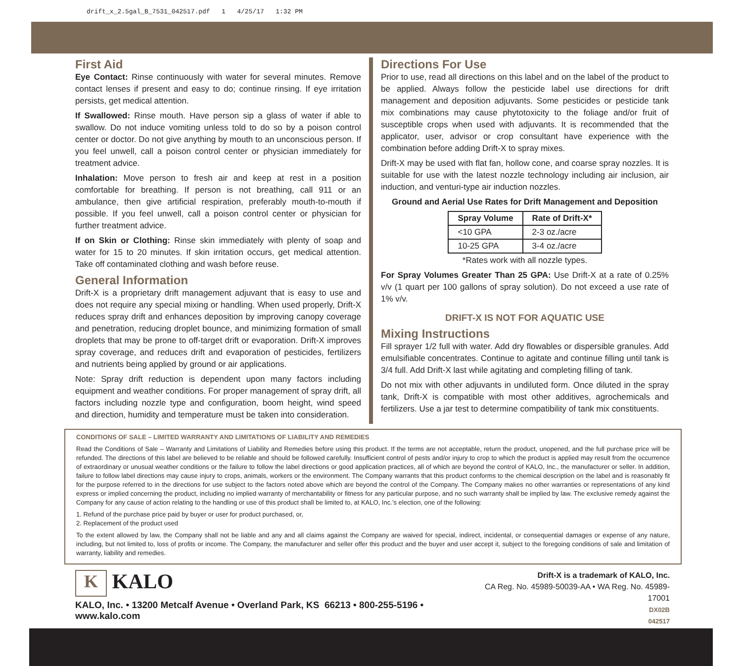drift_x_2.5gal_B_7531_042517.pdf 1 4/25/17 1:32 PM
First Aid
Eye Contact: Rinse continuously with water for several minutes. Remove contact lenses if present and easy to do; continue rinsing. If eye irritation persists, get medical attention.
If Swallowed: Rinse mouth. Have person sip a glass of water if able to swallow. Do not induce vomiting unless told to do so by a poison control center or doctor. Do not give anything by mouth to an unconscious person. If you feel unwell, call a poison control center or physician immediately for treatment advice.
Inhalation: Move person to fresh air and keep at rest in a position comfortable for breathing. If person is not breathing, call 911 or an ambulance, then give artificial respiration, preferably mouth-to-mouth if possible. If you feel unwell, call a poison control center or physician for further treatment advice.
If on Skin or Clothing: Rinse skin immediately with plenty of soap and water for 15 to 20 minutes. If skin irritation occurs, get medical attention. Take off contaminated clothing and wash before reuse.
General Information
Drift-X is a proprietary drift management adjuvant that is easy to use and does not require any special mixing or handling. When used properly, Drift-X reduces spray drift and enhances deposition by improving canopy coverage and penetration, reducing droplet bounce, and minimizing formation of small droplets that may be prone to off-target drift or evaporation. Drift-X improves spray coverage, and reduces drift and evaporation of pesticides, fertilizers and nutrients being applied by ground or air applications.
Note: Spray drift reduction is dependent upon many factors including equipment and weather conditions. For proper management of spray drift, all factors including nozzle type and configuration, boom height, wind speed and direction, humidity and temperature must be taken into consideration.
Directions For Use
Prior to use, read all directions on this label and on the label of the product to be applied. Always follow the pesticide label use directions for drift management and deposition adjuvants. Some pesticides or pesticide tank mix combinations may cause phytotoxicity to the foliage and/or fruit of susceptible crops when used with adjuvants. It is recommended that the applicator, user, advisor or crop consultant have experience with the combination before adding Drift-X to spray mixes.
Drift-X may be used with flat fan, hollow cone, and coarse spray nozzles. It is suitable for use with the latest nozzle technology including air inclusion, air induction, and venturi-type air induction nozzles.
Ground and Aerial Use Rates for Drift Management and Deposition
| Spray Volume | Rate of Drift-X* |
| --- | --- |
| <10 GPA | 2-3 oz./acre |
| 10-25 GPA | 3-4 oz./acre |
*Rates work with all nozzle types.
For Spray Volumes Greater Than 25 GPA: Use Drift-X at a rate of 0.25% v/v (1 quart per 100 gallons of spray solution). Do not exceed a use rate of 1% v/v.
DRIFT-X IS NOT FOR AQUATIC USE
Mixing Instructions
Fill sprayer 1/2 full with water. Add dry flowables or dispersible granules. Add emulsifiable concentrates. Continue to agitate and continue filling until tank is 3/4 full. Add Drift-X last while agitating and completing filling of tank.
Do not mix with other adjuvants in undiluted form. Once diluted in the spray tank, Drift-X is compatible with most other additives, agrochemicals and fertilizers. Use a jar test to determine compatibility of tank mix constituents.
CONDITIONS OF SALE – LIMITED WARRANTY AND LIMITATIONS OF LIABILITY AND REMEDIES
Read the Conditions of Sale – Warranty and Limitations of Liability and Remedies before using this product. If the terms are not acceptable, return the product, unopened, and the full purchase price will be refunded. The directions of this label are believed to be reliable and should be followed carefully. Insufficient control of pests and/or injury to crop to which the product is applied may result from the occurrence of extraordinary or unusual weather conditions or the failure to follow the label directions or good application practices, all of which are beyond the control of KALO, Inc., the manufacturer or seller. In addition, failure to follow label directions may cause injury to crops, animals, workers or the environment. The Company warrants that this product conforms to the chemical description on the label and is reasonably fit for the purpose referred to in the directions for use subject to the factors noted above which are beyond the control of the Company. The Company makes no other warranties or representations of any kind express or implied concerning the product, including no implied warranty of merchantability or fitness for any particular purpose, and no such warranty shall be implied by law. The exclusive remedy against the Company for any cause of action relating to the handling or use of this product shall be limited to, at KALO, Inc.’s election, one of the following:
1. Refund of the purchase price paid by buyer or user for product purchased, or,
2. Replacement of the product used
To the extent allowed by law, the Company shall not be liable and any and all claims against the Company are waived for special, indirect, incidental, or consequential damages or expense of any nature, including, but not limited to, loss of profits or income. The Company, the manufacturer and seller offer this product and the buyer and user accept it, subject to the foregoing conditions of sale and limitation of warranty, liability and remedies.
K KALO
KALO, Inc. • 13200 Metcalf Avenue • Overland Park, KS 66213 • 800-255-5196 • www.kalo.com
Drift-X is a trademark of KALO, Inc.
CA Reg. No. 45989-50039-AA • WA Reg. No. 45989-17001
DX02B
042517